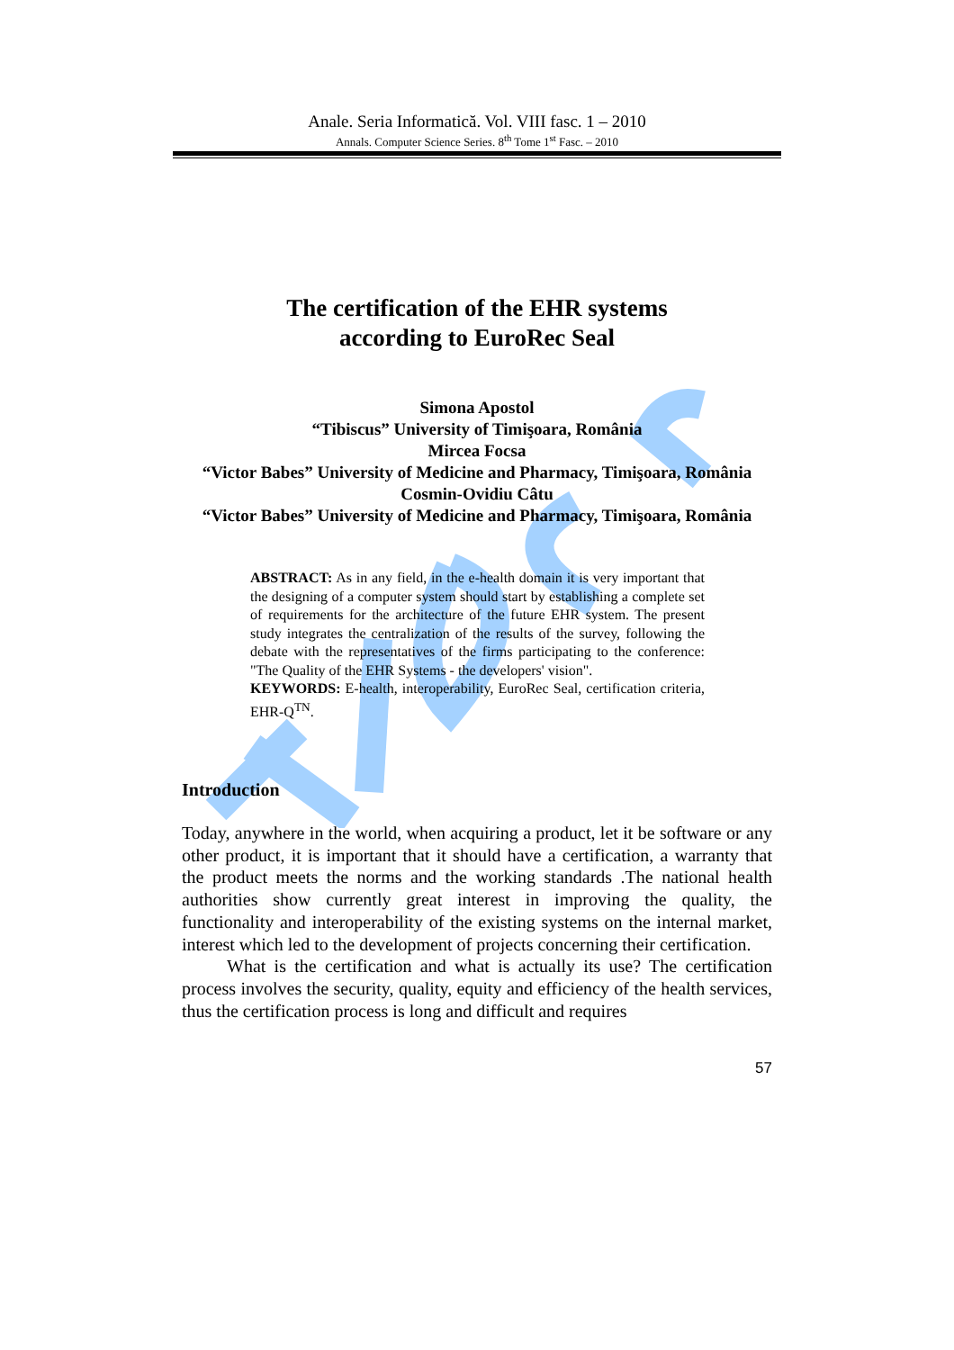Anale. Seria Informatică. Vol. VIII fasc. 1 – 2010
Annals. Computer Science Series. 8<sup>th</sup> Tome 1<sup>st</sup> Fasc. – 2010
The certification of the EHR systems
according to EuroRec Seal
Simona Apostol
“Tibiscus” University of Timişoara, România
Mircea Focsa
“Victor Babes” University of Medicine and Pharmacy, Timişoara, România
Cosmin-Ovidiu Câtu
“Victor Babes” University of Medicine and Pharmacy, Timişoara, România
ABSTRACT: As in any field, in the e-health domain it is very important that the designing of a computer system should start by establishing a complete set of requirements for the architecture of the future EHR system. The present study integrates the centralization of the results of the survey, following the debate with the representatives of the firms participating to the conference: "The Quality of the EHR Systems - the developers' vision".
KEYWORDS: E-health, interoperability, EuroRec Seal, certification criteria, EHR-Q<sup>TN</sup>.
Introduction
Today, anywhere in the world, when acquiring a product, let it be software or any other product, it is important that it should have a certification, a warranty that the product meets the norms and the working standards .The national health authorities show currently great interest in improving the quality, the functionality and interoperability of the existing systems on the internal market, interest which led to the development of projects concerning their certification.
What is the certification and what is actually its use? The certification process involves the security, quality, equity and efficiency of the health services, thus the certification process is long and difficult and requires
57